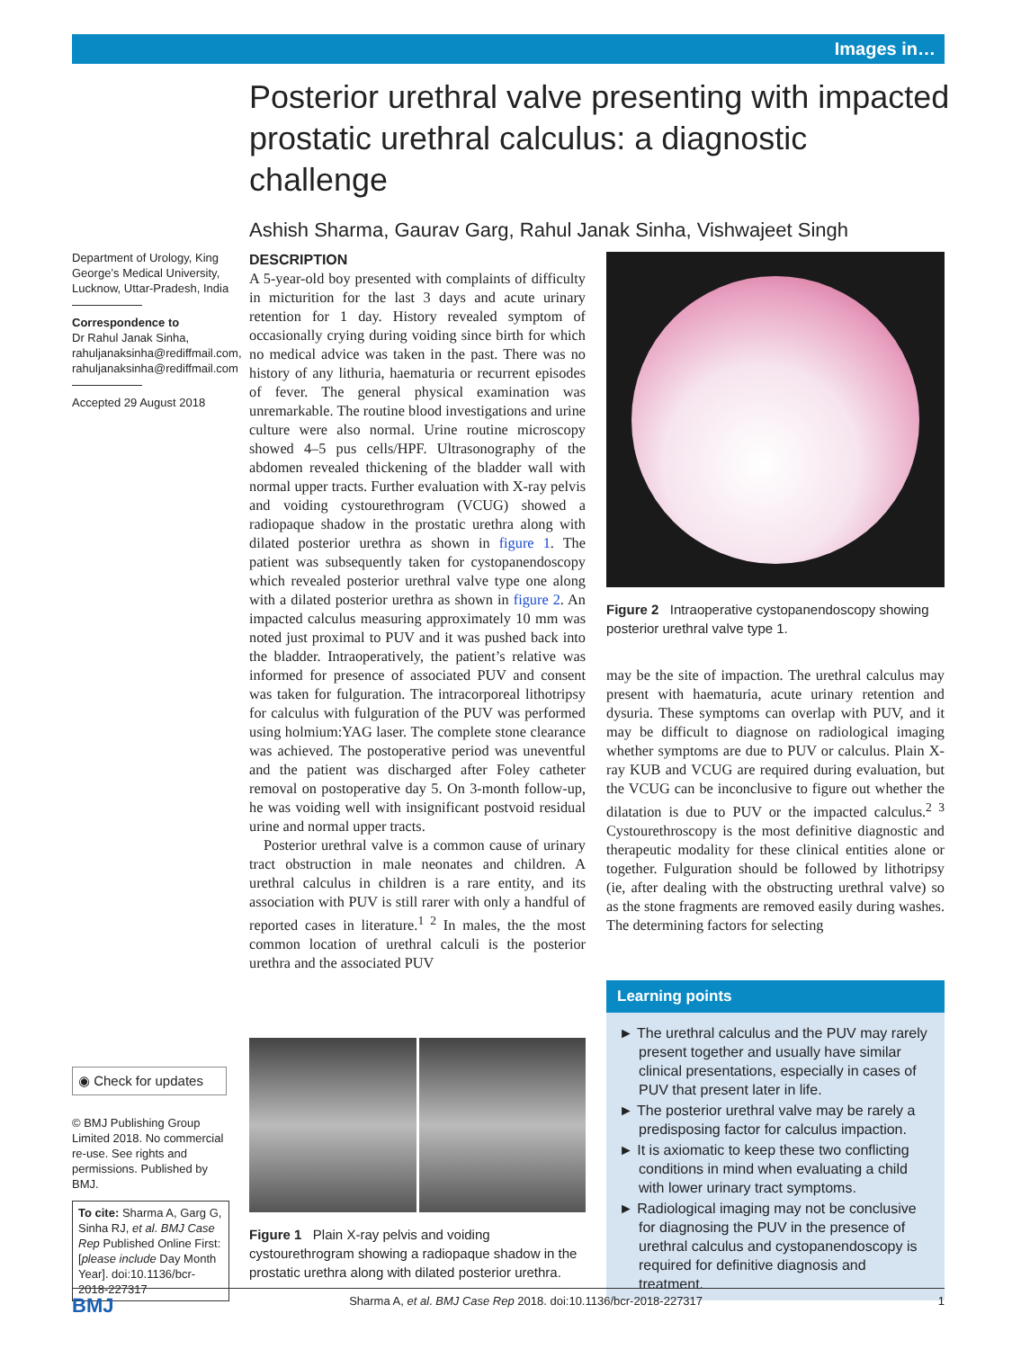Images in…
Posterior urethral valve presenting with impacted prostatic urethral calculus: a diagnostic challenge
Ashish Sharma, Gaurav Garg, Rahul Janak Sinha, Vishwajeet Singh
Department of Urology, King George’s Medical University, Lucknow, Uttar-Pradesh, India
Correspondence to
Dr Rahul Janak Sinha, rahuljanaksinha@rediffmail.com, rahuljanaksinha@rediffmail.com
Accepted 29 August 2018
DESCRIPTION
A 5-year-old boy presented with complaints of difficulty in micturition for the last 3 days and acute urinary retention for 1 day. History revealed symptom of occasionally crying during voiding since birth for which no medical advice was taken in the past. There was no history of any lithuria, haematuria or recurrent episodes of fever. The general physical examination was unremarkable. The routine blood investigations and urine culture were also normal. Urine routine microscopy showed 4–5 pus cells/HPF. Ultrasonography of the abdomen revealed thickening of the bladder wall with normal upper tracts. Further evaluation with X-ray pelvis and voiding cystourethrogram (VCUG) showed a radiopaque shadow in the prostatic urethra along with dilated posterior urethra as shown in figure 1. The patient was subsequently taken for cystopanendoscopy which revealed posterior urethral valve type one along with a dilated posterior urethra as shown in figure 2. An impacted calculus measuring approximately 10 mm was noted just proximal to PUV and it was pushed back into the bladder. Intraoperatively, the patient’s relative was informed for presence of associated PUV and consent was taken for fulguration. The intracorporeal lithotripsy for calculus with fulguration of the PUV was performed using holmium:YAG laser. The complete stone clearance was achieved. The postoperative period was uneventful and the patient was discharged after Foley catheter removal on postoperative day 5. On 3-month follow-up, he was voiding well with insignificant postvoid residual urine and normal upper tracts.
Posterior urethral valve is a common cause of urinary tract obstruction in male neonates and children. A urethral calculus in children is a rare entity, and its association with PUV is still rarer with only a handful of reported cases in literature.<sup>1 2</sup> In males, the the most common location of urethral calculi is the posterior urethra and the associated PUV
Figure 2 Intraoperative cystopanendoscopy showing posterior urethral valve type 1.
may be the site of impaction. The urethral calculus may present with haematuria, acute urinary retention and dysuria. These symptoms can overlap with PUV, and it may be difficult to diagnose on radiological imaging whether symptoms are due to PUV or calculus. Plain X-ray KUB and VCUG are required during evaluation, but the VCUG can be inconclusive to figure out whether the dilatation is due to PUV or the impacted calculus.<sup>2 3</sup> Cystourethroscopy is the most definitive diagnostic and therapeutic modality for these clinical entities alone or together. Fulguration should be followed by lithotripsy (ie, after dealing with the obstructing urethral valve) so as the stone fragments are removed easily during washes. The determining factors for selecting
Learning points
► The urethral calculus and the PUV may rarely present together and usually have similar clinical presentations, especially in cases of PUV that present later in life.
► The posterior urethral valve may be rarely a predisposing factor for calculus impaction.
► It is axiomatic to keep these two conflicting conditions in mind when evaluating a child with lower urinary tract symptoms.
► Radiological imaging may not be conclusive for diagnosing the PUV in the presence of urethral calculus and cystopanendoscopy is required for definitive diagnosis and treatment.
Figure 1 Plain X-ray pelvis and voiding cystourethrogram showing a radiopaque shadow in the prostatic urethra along with dilated posterior urethra.
◉ Check for updates
© BMJ Publishing Group Limited 2018. No commercial re-use. See rights and permissions. Published by BMJ.
To cite: Sharma A, Garg G, Sinha RJ, et al. BMJ Case Rep Published Online First: [please include Day Month Year]. doi:10.1136/bcr-2018-227317
BMJ Sharma A, et al. BMJ Case Rep 2018. doi:10.1136/bcr-2018-227317 1